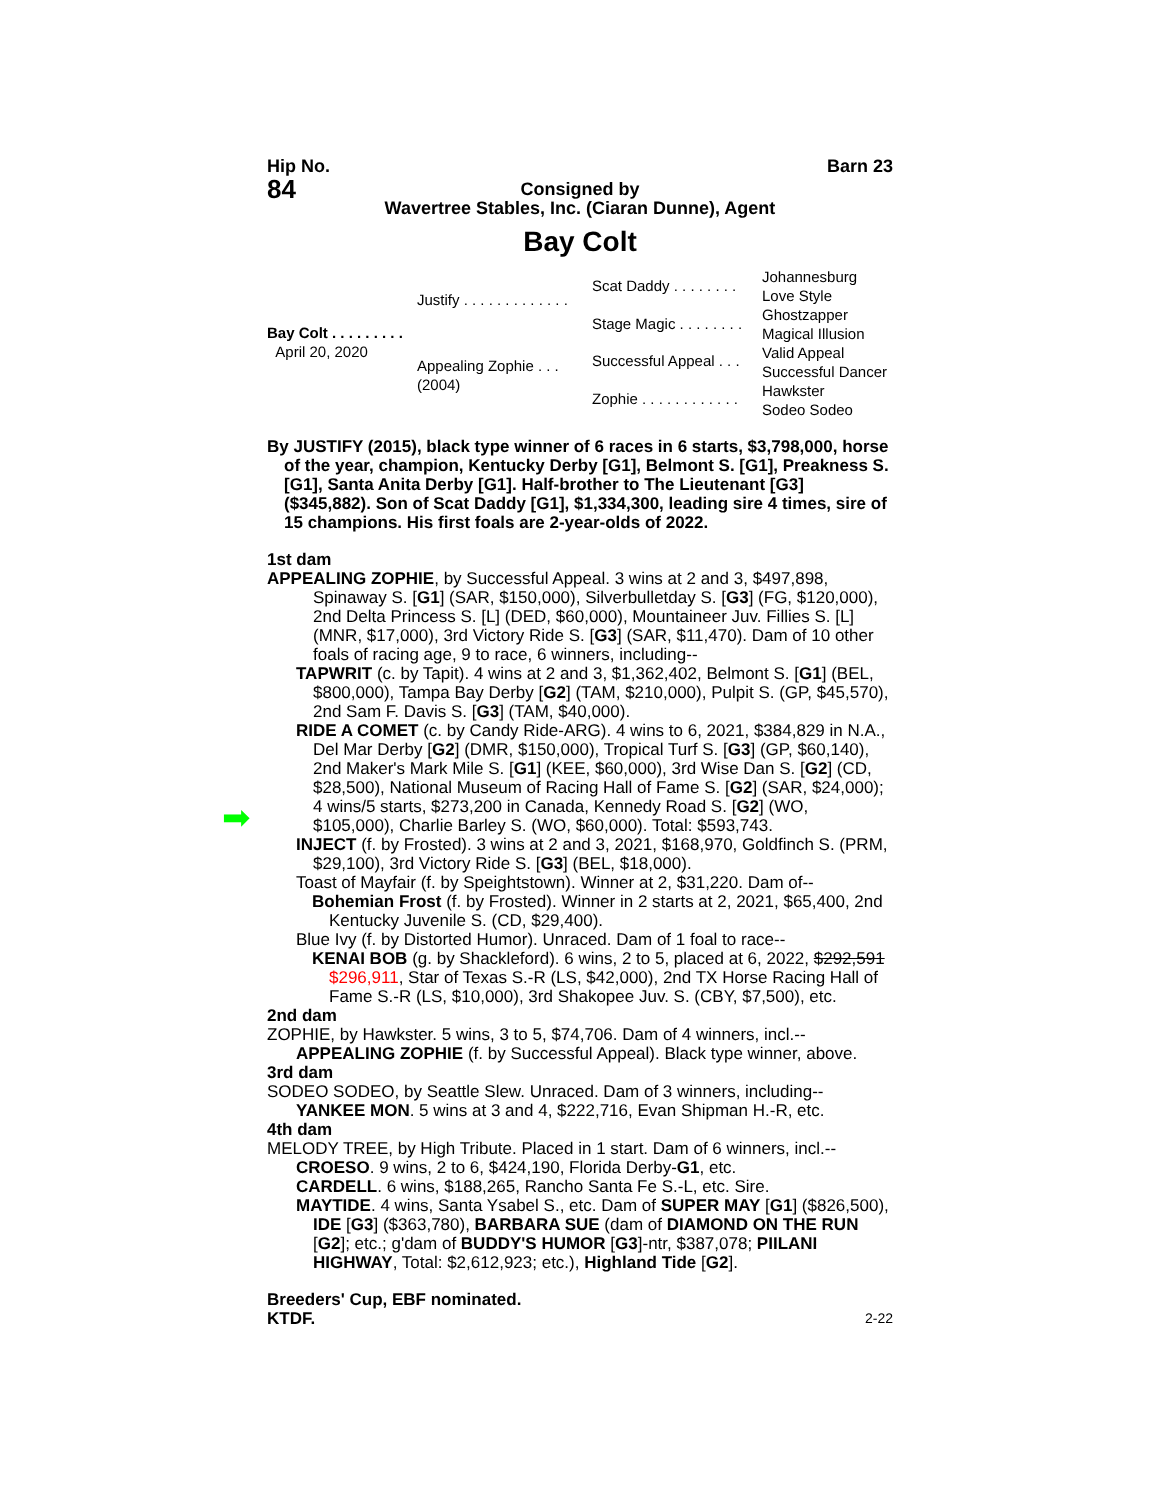Hip No. Barn 23
84
Consigned by
Wavertree Stables, Inc. (Ciaran Dunne), Agent
Bay Colt
Bay Colt . . . . . . . . .
April 20, 2020
Justify . . . . . . . . . . . . .
Appealing Zophie . . .
(2004)
Scat Daddy . . . . . . . .
Stage Magic . . . . . . . .
Successful Appeal . . .
Zophie . . . . . . . . . . . .
Johannesburg
Love Style
Ghostzapper
Magical Illusion
Valid Appeal
Successful Dancer
Hawkster
Sodeo Sodeo
By JUSTIFY (2015), black type winner of 6 races in 6 starts, $3,798,000, horse of the year, champion, Kentucky Derby [G1], Belmont S. [G1], Preakness S. [G1], Santa Anita Derby [G1]. Half-brother to The Lieutenant [G3] ($345,882). Son of Scat Daddy [G1], $1,334,300, leading sire 4 times, sire of 15 champions. His first foals are 2-year-olds of 2022.
1st dam
APPEALING ZOPHIE, by Successful Appeal. 3 wins at 2 and 3, $497,898, Spinaway S. [G1] (SAR, $150,000), Silverbulletday S. [G3] (FG, $120,000), 2nd Delta Princess S. [L] (DED, $60,000), Mountaineer Juv. Fillies S. [L] (MNR, $17,000), 3rd Victory Ride S. [G3] (SAR, $11,470). Dam of 10 other foals of racing age, 9 to race, 6 winners, including--
TAPWRIT (c. by Tapit). 4 wins at 2 and 3, $1,362,402, Belmont S. [G1] (BEL, $800,000), Tampa Bay Derby [G2] (TAM, $210,000), Pulpit S. (GP, $45,570), 2nd Sam F. Davis S. [G3] (TAM, $40,000).
RIDE A COMET (c. by Candy Ride-ARG). 4 wins to 6, 2021, $384,829 in N.A., Del Mar Derby [G2] (DMR, $150,000), Tropical Turf S. [G3] (GP, $60,140), 2nd Maker's Mark Mile S. [G1] (KEE, $60,000), 3rd Wise Dan S. [G2] (CD, $28,500), National Museum of Racing Hall of Fame S. [G2] (SAR, $24,000); 4 wins/5 starts, $273,200 in Canada, Kennedy Road S. [G2] (WO, $105,000), Charlie Barley S. (WO, $60,000). Total: $593,743.
INJECT (f. by Frosted). 3 wins at 2 and 3, 2021, $168,970, Goldfinch S. (PRM, $29,100), 3rd Victory Ride S. [G3] (BEL, $18,000).
Toast of Mayfair (f. by Speightstown). Winner at 2, $31,220. Dam of--
Bohemian Frost (f. by Frosted). Winner in 2 starts at 2, 2021, $65,400, 2nd Kentucky Juvenile S. (CD, $29,400).
Blue Ivy (f. by Distorted Humor). Unraced. Dam of 1 foal to race--
KENAI BOB (g. by Shackleford). 6 wins, 2 to 5, placed at 6, 2022, $292,591 $296,911, Star of Texas S.-R (LS, $42,000), 2nd TX Horse Racing Hall of Fame S.-R (LS, $10,000), 3rd Shakopee Juv. S. (CBY, $7,500), etc.
➡
2nd dam
ZOPHIE, by Hawkster. 5 wins, 3 to 5, $74,706. Dam of 4 winners, incl.--
APPEALING ZOPHIE (f. by Successful Appeal). Black type winner, above.
3rd dam
SODEO SODEO, by Seattle Slew. Unraced. Dam of 3 winners, including--
YANKEE MON. 5 wins at 3 and 4, $222,716, Evan Shipman H.-R, etc.
4th dam
MELODY TREE, by High Tribute. Placed in 1 start. Dam of 6 winners, incl.--
CROESO. 9 wins, 2 to 6, $424,190, Florida Derby-G1, etc.
CARDELL. 6 wins, $188,265, Rancho Santa Fe S.-L, etc. Sire.
MAYTIDE. 4 wins, Santa Ysabel S., etc. Dam of SUPER MAY [G1] ($826,500), IDE [G3] ($363,780), BARBARA SUE (dam of DIAMOND ON THE RUN [G2]; etc.; g'dam of BUDDY'S HUMOR [G3]-ntr, $387,078; PIILANI HIGHWAY, Total: $2,612,923; etc.), Highland Tide [G2].
Breeders' Cup, EBF nominated.
KTDF. 2-22